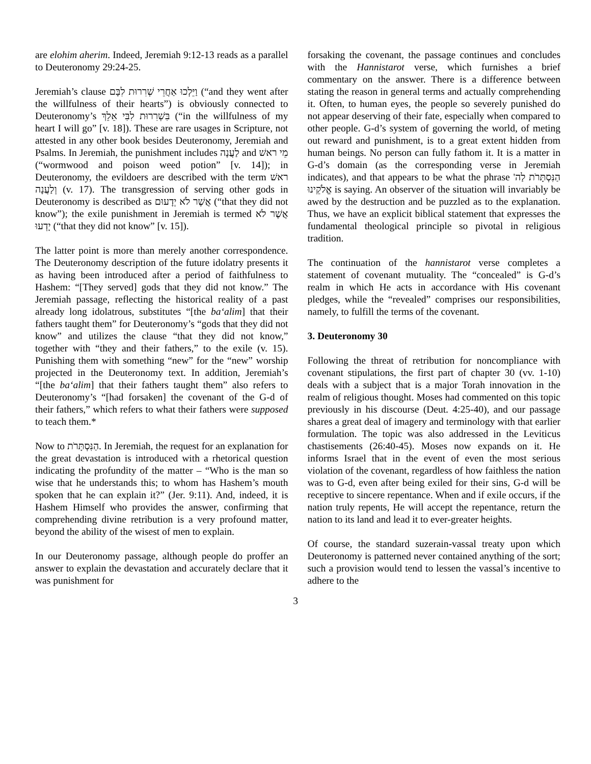are elohim aherim. Indeed, Jeremiah 9:12-13 reads as a parallel to Deuteronomy 29:24-25.
Jeremiah’s clause וַיֵּלְכוּ אַחֲרֵי שְׁרִרוּת לִבָּם (“and they went after the willfulness of their hearts”) is obviously connected to Deuteronomy’s בִּשְׁרִרוּת לִבִּי אֵלֵךְ (“in the willfulness of my heart I will go” [v. 18]). These are rare usages in Scripture, not attested in any other book besides Deuteronomy, Jeremiah and Psalms. In Jeremiah, the punishment includes לַעֲנָה and מֵי ראשׁ (“wormwood and poison weed potion” [v. 14]); in Deuteronomy, the evildoers are described with the term ראשׁ וְלַעֲנָה (v. 17). The transgression of serving other gods in Deuteronomy is described as אֲשֶׁר לֹא יְדָעוּם (“that they did not know”); the exile punishment in Jeremiah is termed אֲשֶׁר לֹא יָדְעוּ (“that they did not know” [v. 15]).
The latter point is more than merely another correspondence. The Deuteronomy description of the future idolatry presents it as having been introduced after a period of faithfulness to Hashem: “[They served] gods that they did not know.” The Jeremiah passage, reflecting the historical reality of a past already long idolatrous, substitutes “[the ba‘alim] that their fathers taught them” for Deuteronomy’s “gods that they did not know” and utilizes the clause “that they did not know,” together with “they and their fathers,” to the exile (v. 15). Punishing them with something “new” for the “new” worship projected in the Deuteronomy text. In addition, Jeremiah’s “[the ba‘alim] that their fathers taught them” also refers to Deuteronomy’s “[had forsaken] the covenant of the G-d of their fathers,” which refers to what their fathers were supposed to teach them.*
Now to הַנִּסְתָּרֹת. In Jeremiah, the request for an explanation for the great devastation is introduced with a rhetorical question indicating the profundity of the matter – “Who is the man so wise that he understands this; to whom has Hashem’s mouth spoken that he can explain it?” (Jer. 9:11). And, indeed, it is Hashem Himself who provides the answer, confirming that comprehending divine retribution is a very profound matter, beyond the ability of the wisest of men to explain.
In our Deuteronomy passage, although people do proffer an answer to explain the devastation and accurately declare that it was punishment for
forsaking the covenant, the passage continues and concludes with the Hannistarot verse, which furnishes a brief commentary on the answer. There is a difference between stating the reason in general terms and actually comprehending it. Often, to human eyes, the people so severely punished do not appear deserving of their fate, especially when compared to other people. G-d’s system of governing the world, of meting out reward and punishment, is to a great extent hidden from human beings. No person can fully fathom it. It is a matter in G-d’s domain (as the corresponding verse in Jeremiah indicates), and that appears to be what the phrase הַנִּסְתָּרֹת לַה' אֱלֹקֵינוּ is saying. An observer of the situation will invariably be awed by the destruction and be puzzled as to the explanation. Thus, we have an explicit biblical statement that expresses the fundamental theological principle so pivotal in religious tradition.
The continuation of the hannistarot verse completes a statement of covenant mutuality. The “concealed” is G-d’s realm in which He acts in accordance with His covenant pledges, while the “revealed” comprises our responsibilities, namely, to fulfill the terms of the covenant.
3. Deuteronomy 30
Following the threat of retribution for noncompliance with covenant stipulations, the first part of chapter 30 (vv. 1-10) deals with a subject that is a major Torah innovation in the realm of religious thought. Moses had commented on this topic previously in his discourse (Deut. 4:25-40), and our passage shares a great deal of imagery and terminology with that earlier formulation. The topic was also addressed in the Leviticus chastisements (26:40-45). Moses now expands on it. He informs Israel that in the event of even the most serious violation of the covenant, regardless of how faithless the nation was to G-d, even after being exiled for their sins, G-d will be receptive to sincere repentance. When and if exile occurs, if the nation truly repents, He will accept the repentance, return the nation to its land and lead it to ever-greater heights.
Of course, the standard suzerain-vassal treaty upon which Deuteronomy is patterned never contained anything of the sort; such a provision would tend to lessen the vassal’s incentive to adhere to the
3